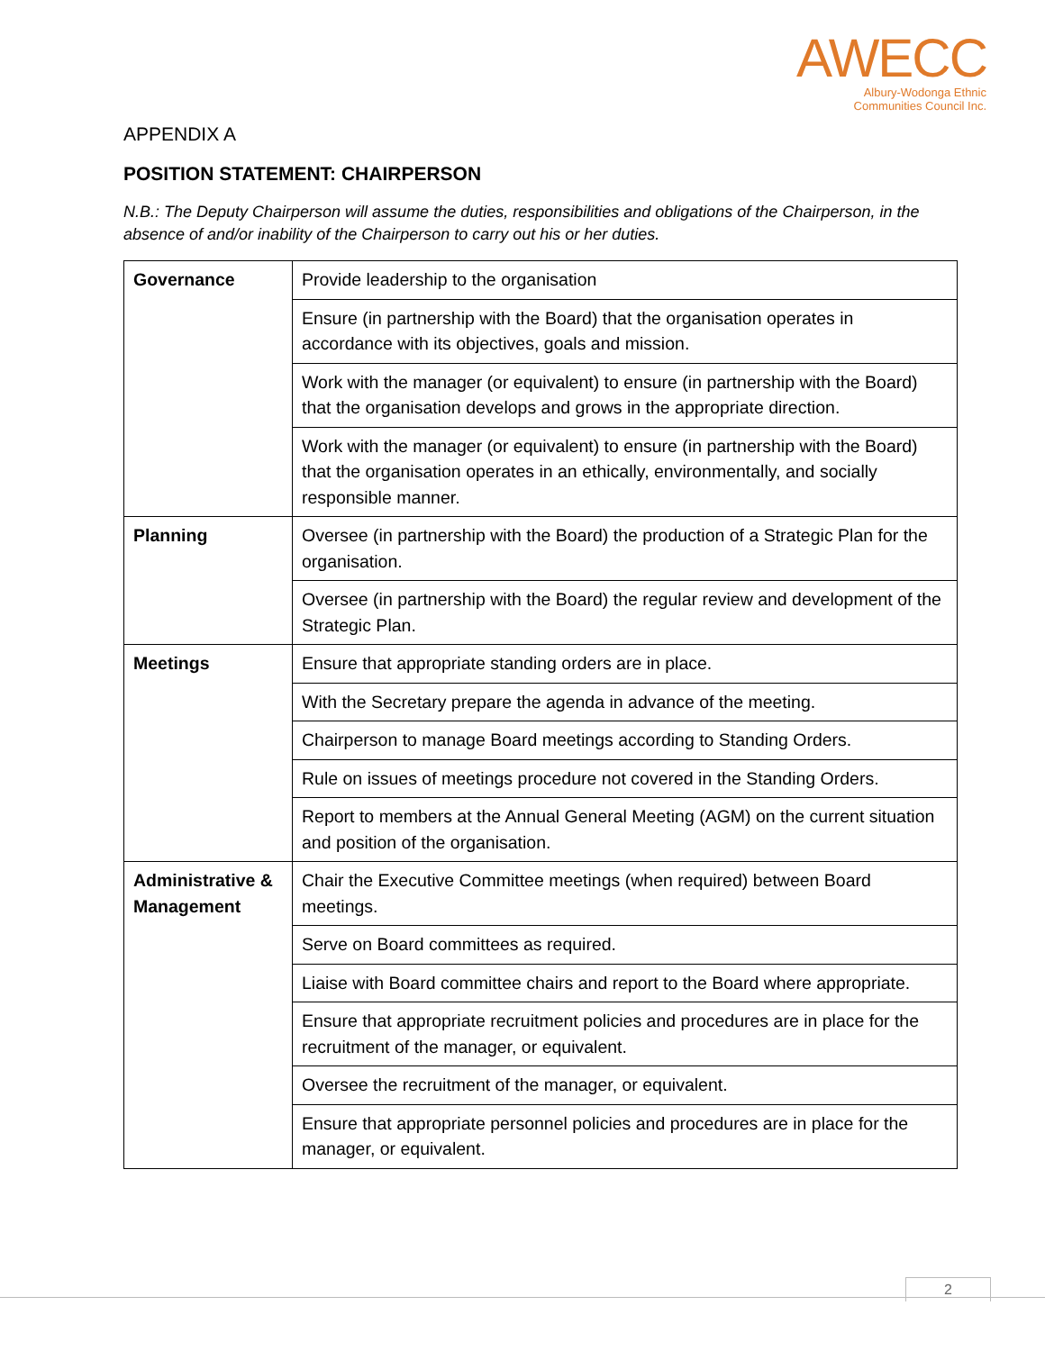AWECC
Albury-Wodonga Ethnic
Communities Council Inc.
APPENDIX A
POSITION STATEMENT: CHAIRPERSON
N.B.: The Deputy Chairperson will assume the duties, responsibilities and obligations of the Chairperson, in the absence of and/or inability of the Chairperson to carry out his or her duties.
| Governance | Provide leadership to the organisation |
| | Ensure (in partnership with the Board) that the organisation operates in accordance with its objectives, goals and mission. |
| | Work with the manager (or equivalent) to ensure (in partnership with the Board) that the organisation develops and grows in the appropriate direction. |
| | Work with the manager (or equivalent) to ensure (in partnership with the Board) that the organisation operates in an ethically, environmentally, and socially responsible manner. |
| Planning | Oversee (in partnership with the Board) the production of a Strategic Plan for the organisation. |
| | Oversee (in partnership with the Board) the regular review and development of the Strategic Plan. |
| Meetings | Ensure that appropriate standing orders are in place. |
| | With the Secretary prepare the agenda in advance of the meeting. |
| | Chairperson to manage Board meetings according to Standing Orders. |
| | Rule on issues of meetings procedure not covered in the Standing Orders. |
| | Report to members at the Annual General Meeting (AGM) on the current situation and position of the organisation. |
| Administrative & Management | Chair the Executive Committee meetings (when required) between Board meetings. |
| | Serve on Board committees as required. |
| | Liaise with Board committee chairs and report to the Board where appropriate. |
| | Ensure that appropriate recruitment policies and procedures are in place for the recruitment of the manager, or equivalent. |
| | Oversee the recruitment of the manager, or equivalent. |
| | Ensure that appropriate personnel policies and procedures are in place for the manager, or equivalent. |
2